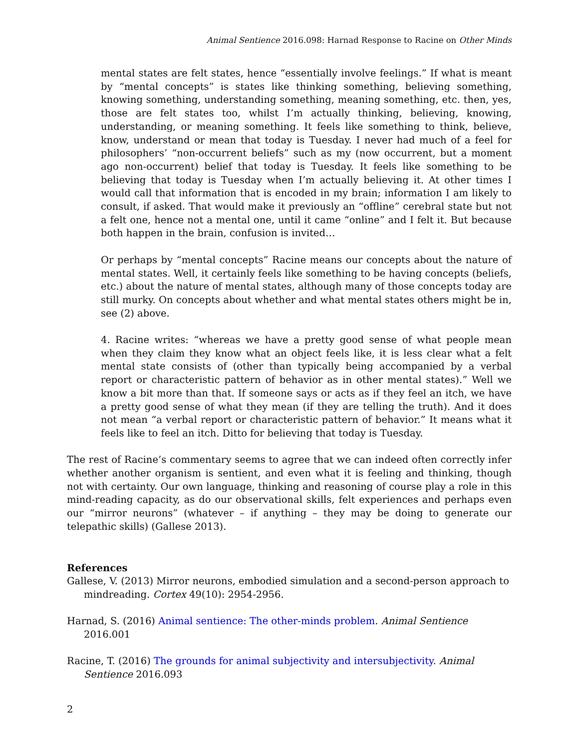Animal Sentience 2016.098: Harnad Response to Racine on Other Minds
mental states are felt states, hence “essentially involve feelings.” If what is meant by “mental concepts” is states like thinking something, believing something, knowing something, understanding something, meaning something, etc. then, yes, those are felt states too, whilst I’m actually thinking, believing, knowing, understanding, or meaning something. It feels like something to think, believe, know, understand or mean that today is Tuesday. I never had much of a feel for philosophers’ “non-occurrent beliefs” such as my (now occurrent, but a moment ago non-occurrent) belief that today is Tuesday. It feels like something to be believing that today is Tuesday when I’m actually believing it. At other times I would call that information that is encoded in my brain; information I am likely to consult, if asked. That would make it previously an “offline” cerebral state but not a felt one, hence not a mental one, until it came “online” and I felt it. But because both happen in the brain, confusion is invited…
Or perhaps by “mental concepts” Racine means our concepts about the nature of mental states. Well, it certainly feels like something to be having concepts (beliefs, etc.) about the nature of mental states, although many of those concepts today are still murky. On concepts about whether and what mental states others might be in, see (2) above.
4. Racine writes: “whereas we have a pretty good sense of what people mean when they claim they know what an object feels like, it is less clear what a felt mental state consists of (other than typically being accompanied by a verbal report or characteristic pattern of behavior as in other mental states).” Well we know a bit more than that. If someone says or acts as if they feel an itch, we have a pretty good sense of what they mean (if they are telling the truth). And it does not mean “a verbal report or characteristic pattern of behavior.” It means what it feels like to feel an itch. Ditto for believing that today is Tuesday.
The rest of Racine’s commentary seems to agree that we can indeed often correctly infer whether another organism is sentient, and even what it is feeling and thinking, though not with certainty. Our own language, thinking and reasoning of course play a role in this mind-reading capacity, as do our observational skills, felt experiences and perhaps even our “mirror neurons” (whatever – if anything – they may be doing to generate our telepathic skills) (Gallese 2013).
References
Gallese, V. (2013) Mirror neurons, embodied simulation and a second-person approach to mindreading. Cortex 49(10): 2954-2956.
Harnad, S. (2016) Animal sentience: The other-minds problem. Animal Sentience 2016.001
Racine, T. (2016) The grounds for animal subjectivity and intersubjectivity. Animal Sentience 2016.093
2